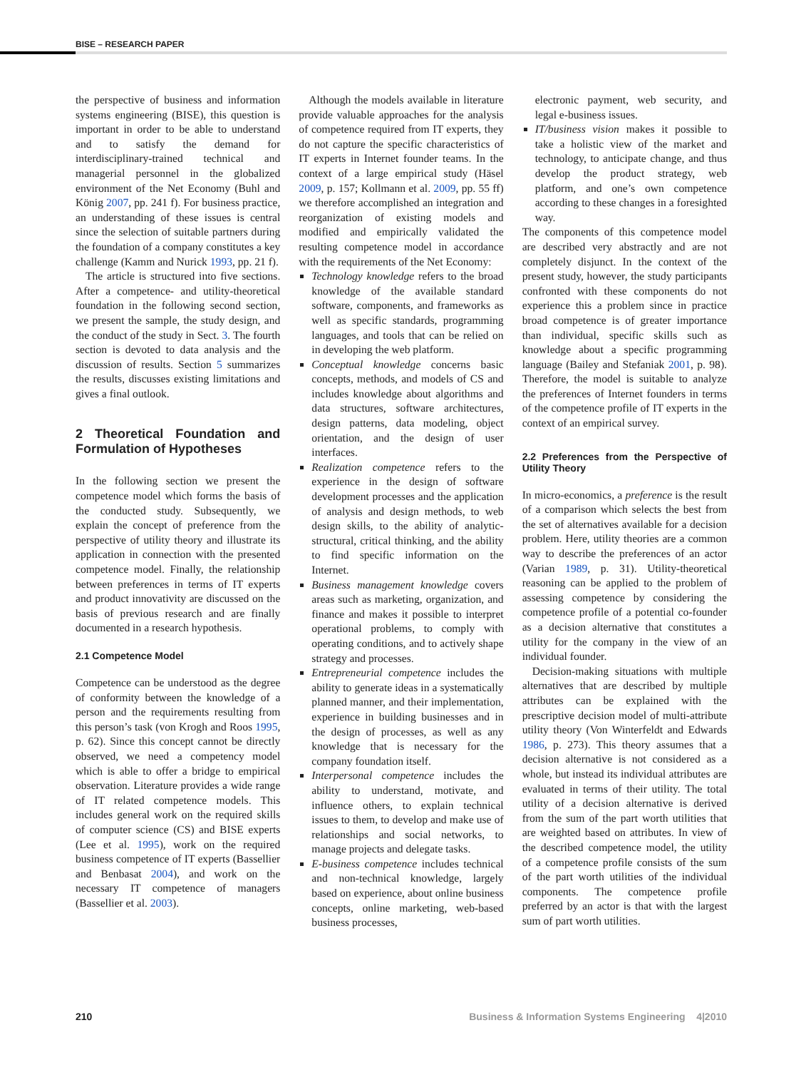BISE – RESEARCH PAPER
the perspective of business and information systems engineering (BISE), this question is important in order to be able to understand and to satisfy the demand for interdisciplinary-trained technical and managerial personnel in the globalized environment of the Net Economy (Buhl and König 2007, pp. 241 f). For business practice, an understanding of these issues is central since the selection of suitable partners during the foundation of a company constitutes a key challenge (Kamm and Nurick 1993, pp. 21 f).
The article is structured into five sections. After a competence- and utility-theoretical foundation in the following second section, we present the sample, the study design, and the conduct of the study in Sect. 3. The fourth section is devoted to data analysis and the discussion of results. Section 5 summarizes the results, discusses existing limitations and gives a final outlook.
2 Theoretical Foundation and Formulation of Hypotheses
In the following section we present the competence model which forms the basis of the conducted study. Subsequently, we explain the concept of preference from the perspective of utility theory and illustrate its application in connection with the presented competence model. Finally, the relationship between preferences in terms of IT experts and product innovativity are discussed on the basis of previous research and are finally documented in a research hypothesis.
2.1 Competence Model
Competence can be understood as the degree of conformity between the knowledge of a person and the requirements resulting from this person’s task (von Krogh and Roos 1995, p. 62). Since this concept cannot be directly observed, we need a competency model which is able to offer a bridge to empirical observation. Literature provides a wide range of IT related competence models. This includes general work on the required skills of computer science (CS) and BISE experts (Lee et al. 1995), work on the required business competence of IT experts (Bassellier and Benbasat 2004), and work on the necessary IT competence of managers (Bassellier et al. 2003).
Although the models available in literature provide valuable approaches for the analysis of competence required from IT experts, they do not capture the specific characteristics of IT experts in Internet founder teams. In the context of a large empirical study (Häsel 2009, p. 157; Kollmann et al. 2009, pp. 55 ff) we therefore accomplished an integration and reorganization of existing models and modified and empirically validated the resulting competence model in accordance with the requirements of the Net Economy:
Technology knowledge refers to the broad knowledge of the available standard software, components, and frameworks as well as specific standards, programming languages, and tools that can be relied on in developing the web platform.
Conceptual knowledge concerns basic concepts, methods, and models of CS and includes knowledge about algorithms and data structures, software architectures, design patterns, data modeling, object orientation, and the design of user interfaces.
Realization competence refers to the experience in the design of software development processes and the application of analysis and design methods, to web design skills, to the ability of analytic-structural, critical thinking, and the ability to find specific information on the Internet.
Business management knowledge covers areas such as marketing, organization, and finance and makes it possible to interpret operational problems, to comply with operating conditions, and to actively shape strategy and processes.
Entrepreneurial competence includes the ability to generate ideas in a systematically planned manner, and their implementation, experience in building businesses and in the design of processes, as well as any knowledge that is necessary for the company foundation itself.
Interpersonal competence includes the ability to understand, motivate, and influence others, to explain technical issues to them, to develop and make use of relationships and social networks, to manage projects and delegate tasks.
E-business competence includes technical and non-technical knowledge, largely based on experience, about online business concepts, online marketing, web-based business processes,
electronic payment, web security, and legal e-business issues.
IT/business vision makes it possible to take a holistic view of the market and technology, to anticipate change, and thus develop the product strategy, web platform, and one’s own competence according to these changes in a foresighted way.
The components of this competence model are described very abstractly and are not completely disjunct. In the context of the present study, however, the study participants confronted with these components do not experience this a problem since in practice broad competence is of greater importance than individual, specific skills such as knowledge about a specific programming language (Bailey and Stefaniak 2001, p. 98). Therefore, the model is suitable to analyze the preferences of Internet founders in terms of the competence profile of IT experts in the context of an empirical survey.
2.2 Preferences from the Perspective of Utility Theory
In micro-economics, a preference is the result of a comparison which selects the best from the set of alternatives available for a decision problem. Here, utility theories are a common way to describe the preferences of an actor (Varian 1989, p. 31). Utility-theoretical reasoning can be applied to the problem of assessing competence by considering the competence profile of a potential co-founder as a decision alternative that constitutes a utility for the company in the view of an individual founder.
Decision-making situations with multiple alternatives that are described by multiple attributes can be explained with the prescriptive decision model of multi-attribute utility theory (Von Winterfeldt and Edwards 1986, p. 273). This theory assumes that a decision alternative is not considered as a whole, but instead its individual attributes are evaluated in terms of their utility. The total utility of a decision alternative is derived from the sum of the part worth utilities that are weighted based on attributes. In view of the described competence model, the utility of a competence profile consists of the sum of the part worth utilities of the individual components. The competence profile preferred by an actor is that with the largest sum of part worth utilities.
210 Business & Information Systems Engineering 4|2010